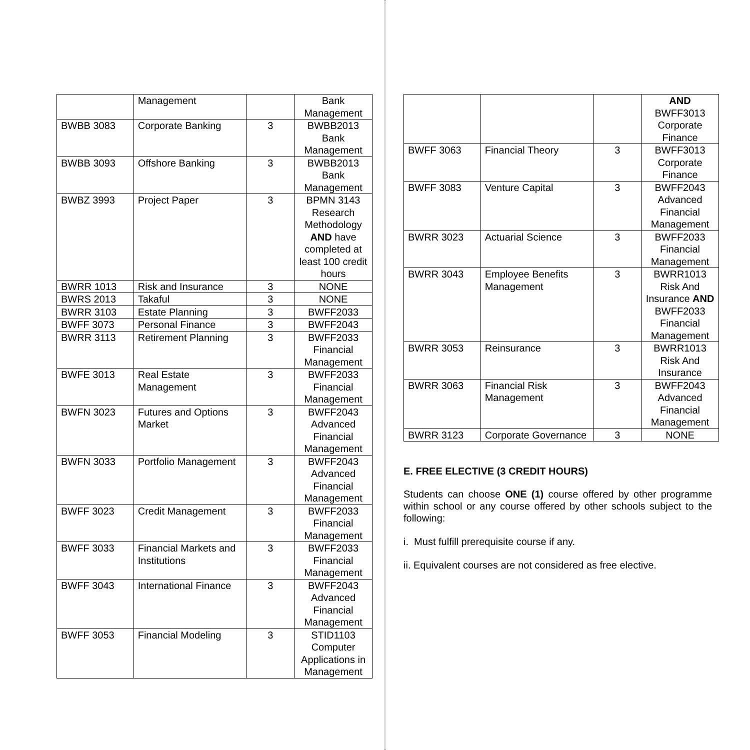| | Management | | Bank Management |
| BWBB 3083 | Corporate Banking | 3 | BWBB2013 Bank Management |
| BWBB 3093 | Offshore Banking | 3 | BWBB2013 Bank Management |
| BWBZ 3993 | Project Paper | 3 | BPMN 3143 Research Methodology AND have completed at least 100 credit hours |
| BWRR 1013 | Risk and Insurance | 3 | NONE |
| BWRS 2013 | Takaful | 3 | NONE |
| BWRR 3103 | Estate Planning | 3 | BWFF2033 |
| BWFF 3073 | Personal Finance | 3 | BWFF2043 |
| BWRR 3113 | Retirement Planning | 3 | BWFF2033 Financial Management |
| BWFE 3013 | Real Estate Management | 3 | BWFF2033 Financial Management |
| BWFN 3023 | Futures and Options Market | 3 | BWFF2043 Advanced Financial Management |
| BWFN 3033 | Portfolio Management | 3 | BWFF2043 Advanced Financial Management |
| BWFF 3023 | Credit Management | 3 | BWFF2033 Financial Management |
| BWFF 3033 | Financial Markets and Institutions | 3 | BWFF2033 Financial Management |
| BWFF 3043 | International Finance | 3 | BWFF2043 Advanced Financial Management |
| BWFF 3053 | Financial Modeling | 3 | STID1103 Computer Applications in Management |
| | | | AND BWFF3013 Corporate Finance |
| BWFF 3063 | Financial Theory | 3 | BWFF3013 Corporate Finance |
| BWFF 3083 | Venture Capital | 3 | BWFF2043 Advanced Financial Management |
| BWRR 3023 | Actuarial Science | 3 | BWFF2033 Financial Management |
| BWRR 3043 | Employee Benefits Management | 3 | BWRR1013 Risk And Insurance AND BWFF2033 Financial Management |
| BWRR 3053 | Reinsurance | 3 | BWRR1013 Risk And Insurance |
| BWRR 3063 | Financial Risk Management | 3 | BWFF2043 Advanced Financial Management |
| BWRR 3123 | Corporate Governance | 3 | NONE |
E. FREE ELECTIVE (3 CREDIT HOURS)
Students can choose ONE (1) course offered by other programme within school or any course offered by other schools subject to the following:
i. Must fulfill prerequisite course if any.
ii. Equivalent courses are not considered as free elective.